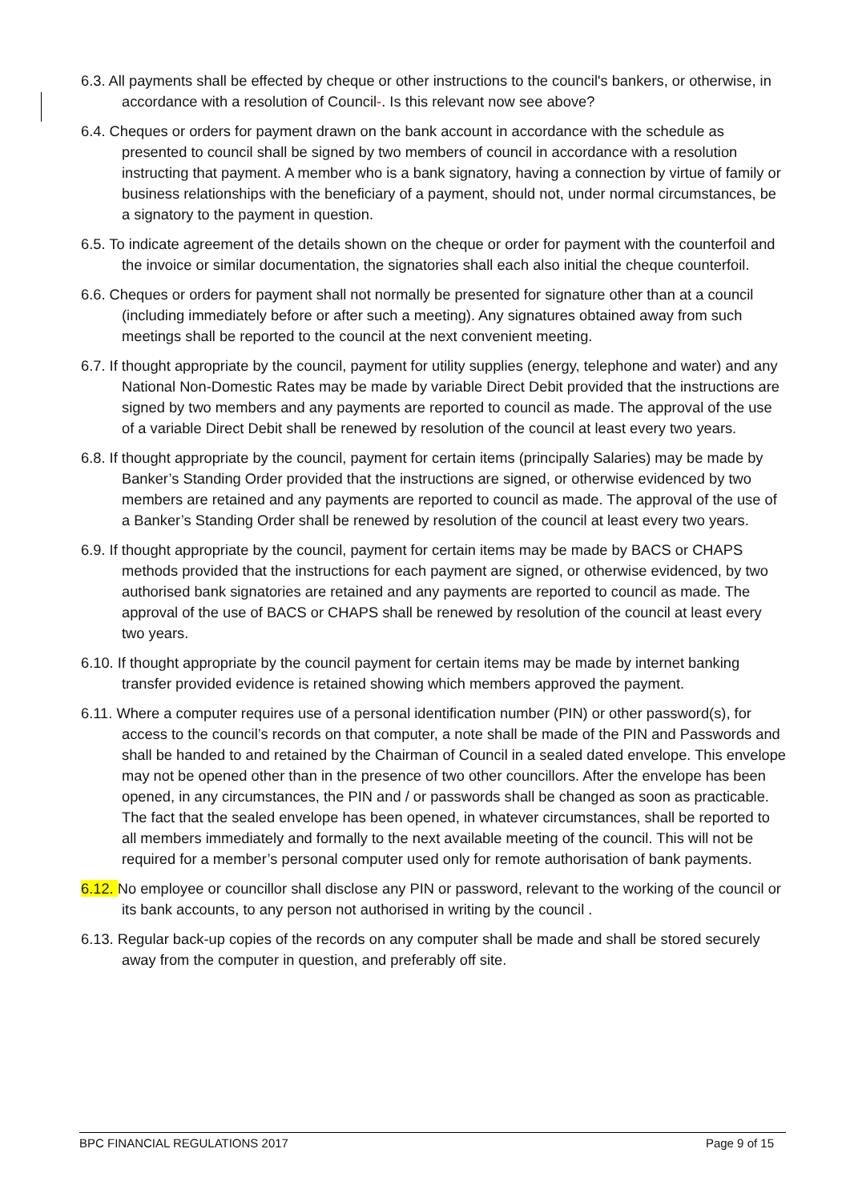6.3. All payments shall be effected by cheque or other instructions to the council's bankers, or otherwise, in accordance with a resolution of Council-. Is this relevant now see above?
6.4. Cheques or orders for payment drawn on the bank account in accordance with the schedule as presented to council shall be signed by two members of council in accordance with a resolution instructing that payment. A member who is a bank signatory, having a connection by virtue of family or business relationships with the beneficiary of a payment, should not, under normal circumstances, be a signatory to the payment in question.
6.5. To indicate agreement of the details shown on the cheque or order for payment with the counterfoil and the invoice or similar documentation, the signatories shall each also initial the cheque counterfoil.
6.6. Cheques or orders for payment shall not normally be presented for signature other than at a council (including immediately before or after such a meeting). Any signatures obtained away from such meetings shall be reported to the council at the next convenient meeting.
6.7. If thought appropriate by the council, payment for utility supplies (energy, telephone and water) and any National Non-Domestic Rates may be made by variable Direct Debit provided that the instructions are signed by two members and any payments are reported to council as made. The approval of the use of a variable Direct Debit shall be renewed by resolution of the council at least every two years.
6.8. If thought appropriate by the council, payment for certain items (principally Salaries) may be made by Banker’s Standing Order provided that the instructions are signed, or otherwise evidenced by two members are retained and any payments are reported to council as made. The approval of the use of a Banker’s Standing Order shall be renewed by resolution of the council at least every two years.
6.9. If thought appropriate by the council, payment for certain items may be made by BACS or CHAPS methods provided that the instructions for each payment are signed, or otherwise evidenced, by two authorised bank signatories are retained and any payments are reported to council as made. The approval of the use of BACS or CHAPS shall be renewed by resolution of the council at least every two years.
6.10. If thought appropriate by the council payment for certain items may be made by internet banking transfer provided evidence is retained showing which members approved the payment.
6.11. Where a computer requires use of a personal identification number (PIN) or other password(s), for access to the council’s records on that computer, a note shall be made of the PIN and Passwords and shall be handed to and retained by the Chairman of Council in a sealed dated envelope. This envelope may not be opened other than in the presence of two other councillors. After the envelope has been opened, in any circumstances, the PIN and / or passwords shall be changed as soon as practicable. The fact that the sealed envelope has been opened, in whatever circumstances, shall be reported to all members immediately and formally to the next available meeting of the council. This will not be required for a member’s personal computer used only for remote authorisation of bank payments.
6.12. No employee or councillor shall disclose any PIN or password, relevant to the working of the council or its bank accounts, to any person not authorised in writing by the council .
6.13. Regular back-up copies of the records on any computer shall be made and shall be stored securely away from the computer in question, and preferably off site.
BPC FINANCIAL REGULATIONS 2017 Page 9 of 15